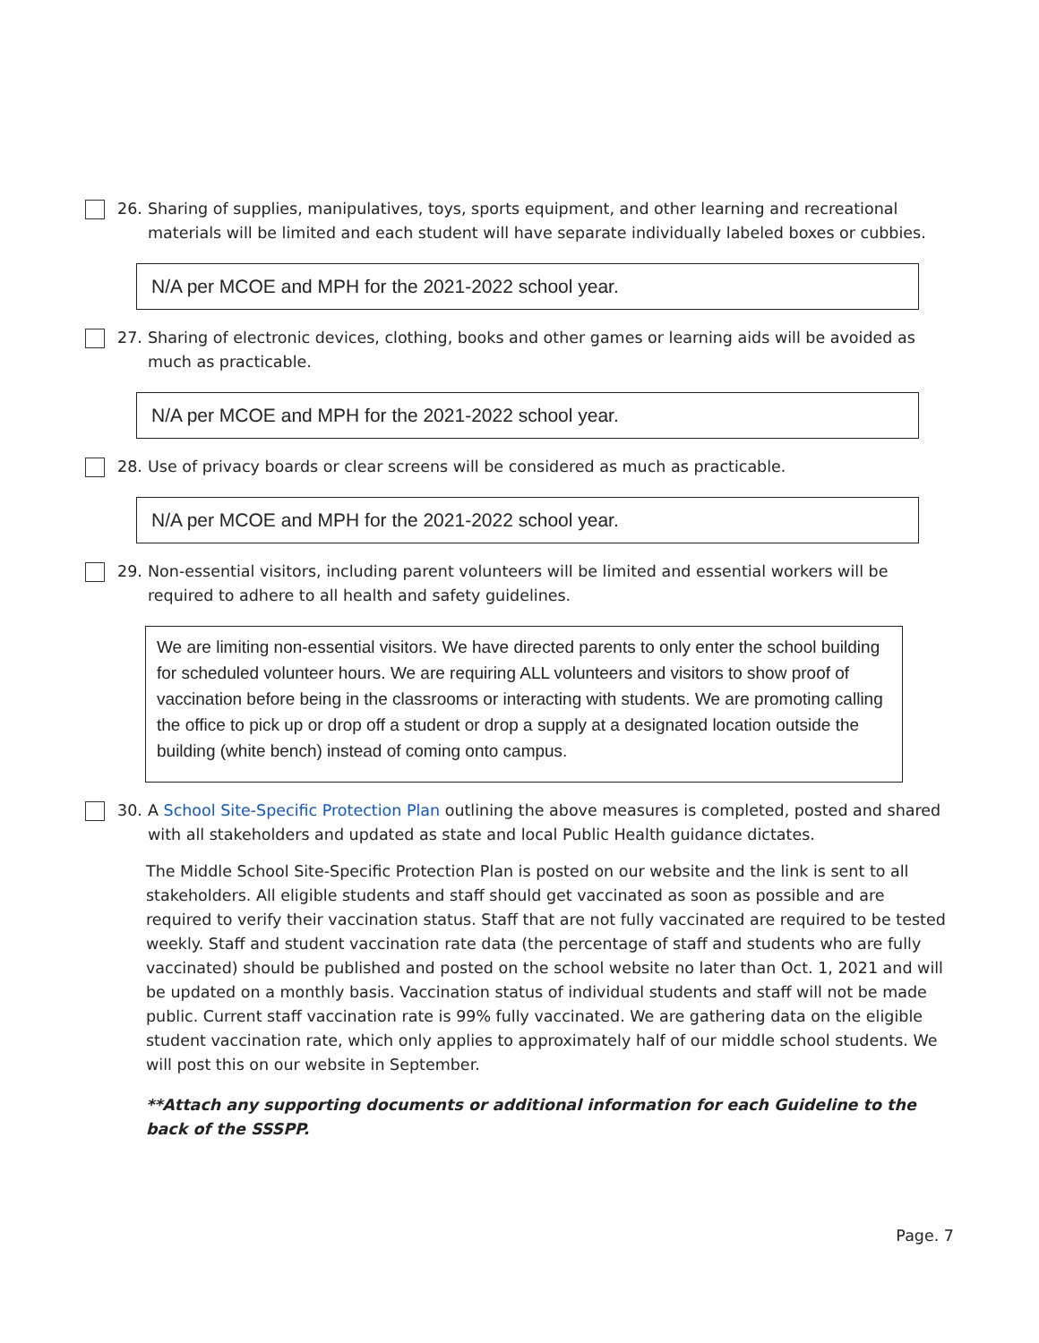26. Sharing of supplies, manipulatives, toys, sports equipment, and other learning and recreational materials will be limited and each student will have separate individually labeled boxes or cubbies.
N/A per MCOE and MPH for the 2021-2022 school year.
27. Sharing of electronic devices, clothing, books and other games or learning aids will be avoided as much as practicable.
N/A per MCOE and MPH for the 2021-2022 school year.
28. Use of privacy boards or clear screens will be considered as much as practicable.
N/A per MCOE and MPH for the 2021-2022 school year.
29. Non-essential visitors, including parent volunteers will be limited and essential workers will be required to adhere to all health and safety guidelines.
We are limiting non-essential visitors. We have directed parents to only enter the school building for scheduled volunteer hours. We are requiring ALL volunteers and visitors to show proof of vaccination before being in the classrooms or interacting with students. We are promoting calling the office to pick up or drop off a student or drop a supply at a designated location outside the building (white bench) instead of coming onto campus.
30. A School Site-Specific Protection Plan outlining the above measures is completed, posted and shared with all stakeholders and updated as state and local Public Health guidance dictates.
The Middle School Site-Specific Protection Plan is posted on our website and the link is sent to all stakeholders. All eligible students and staff should get vaccinated as soon as possible and are required to verify their vaccination status. Staff that are not fully vaccinated are required to be tested weekly. Staff and student vaccination rate data (the percentage of staff and students who are fully vaccinated) should be published and posted on the school website no later than Oct. 1, 2021 and will be updated on a monthly basis. Vaccination status of individual students and staff will not be made public. Current staff vaccination rate is 99% fully vaccinated. We are gathering data on the eligible student vaccination rate, which only applies to approximately half of our middle school students. We will post this on our website in September.
**Attach any supporting documents or additional information for each Guideline to the back of the SSSPP.
Page. 7